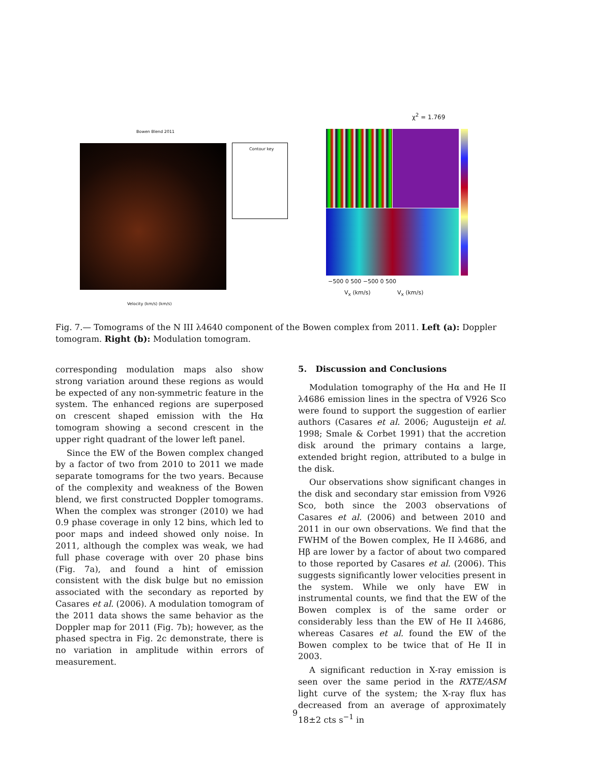Bowen Blend 2011
Contour key
Velocity (km/s) (km/s)
χ<sup>2</sup> = 1.769
−500 0 500 −500 0 500
V<sub>x</sub> (km/s) V<sub>x</sub> (km/s)
Fig. 7.— Tomograms of the N III λ4640 component of the Bowen complex from 2011. Left (a): Doppler tomogram. Right (b): Modulation tomogram.
corresponding modulation maps also show strong variation around these regions as would be expected of any non-symmetric feature in the system. The enhanced regions are superposed on crescent shaped emission with the Hα tomogram showing a second crescent in the upper right quadrant of the lower left panel.
Since the EW of the Bowen complex changed by a factor of two from 2010 to 2011 we made separate tomograms for the two years. Because of the complexity and weakness of the Bowen blend, we first constructed Doppler tomograms. When the complex was stronger (2010) we had 0.9 phase coverage in only 12 bins, which led to poor maps and indeed showed only noise. In 2011, although the complex was weak, we had full phase coverage with over 20 phase bins (Fig. 7a), and found a hint of emission consistent with the disk bulge but no emission associated with the secondary as reported by Casares et al. (2006). A modulation tomogram of the 2011 data shows the same behavior as the Doppler map for 2011 (Fig. 7b); however, as the phased spectra in Fig. 2c demonstrate, there is no variation in amplitude within errors of measurement.
5. Discussion and Conclusions
Modulation tomography of the Hα and He II λ4686 emission lines in the spectra of V926 Sco were found to support the suggestion of earlier authors (Casares et al. 2006; Augusteijn et al. 1998; Smale & Corbet 1991) that the accretion disk around the primary contains a large, extended bright region, attributed to a bulge in the disk.
Our observations show significant changes in the disk and secondary star emission from V926 Sco, both since the 2003 observations of Casares et al. (2006) and between 2010 and 2011 in our own observations. We find that the FWHM of the Bowen complex, He II λ4686, and Hβ are lower by a factor of about two compared to those reported by Casares et al. (2006). This suggests significantly lower velocities present in the system. While we only have EW in instrumental counts, we find that the EW of the Bowen complex is of the same order or considerably less than the EW of He II λ4686, whereas Casares et al. found the EW of the Bowen complex to be twice that of He II in 2003.
A significant reduction in X-ray emission is seen over the same period in the RXTE/ASM light curve of the system; the X-ray flux has decreased from an average of approximately 18±2 cts s<sup>−1</sup> in
9